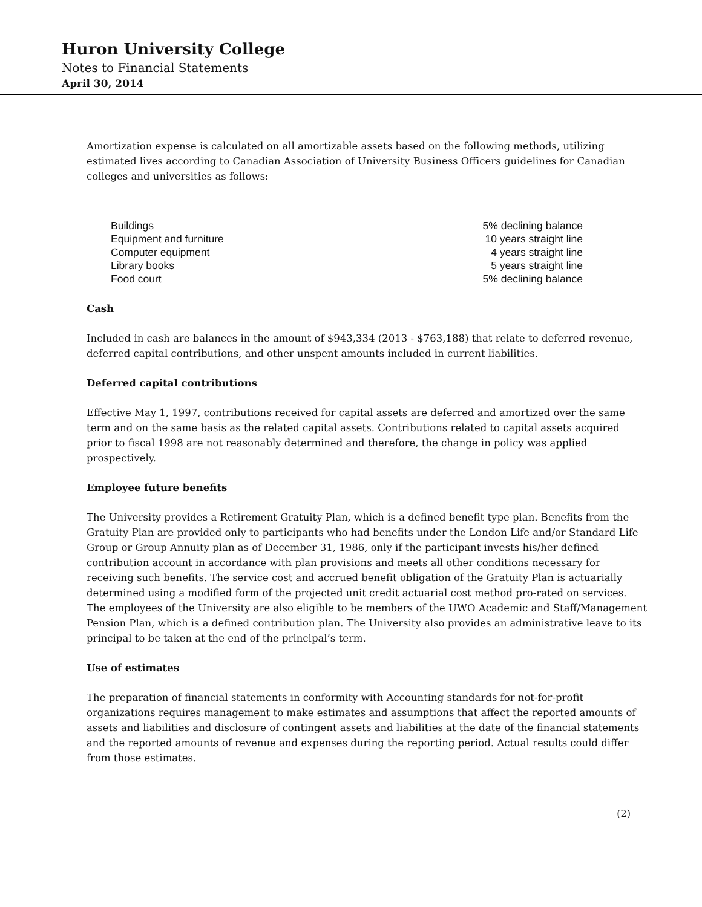Huron University College
Notes to Financial Statements
April 30, 2014
Amortization expense is calculated on all amortizable assets based on the following methods, utilizing estimated lives according to Canadian Association of University Business Officers guidelines for Canadian colleges and universities as follows:
| Buildings | 5% declining balance |
| Equipment and furniture | 10 years straight line |
| Computer equipment | 4 years straight line |
| Library books | 5 years straight line |
| Food court | 5% declining balance |
Cash
Included in cash are balances in the amount of $943,334 (2013 - $763,188) that relate to deferred revenue, deferred capital contributions, and other unspent amounts included in current liabilities.
Deferred capital contributions
Effective May 1, 1997, contributions received for capital assets are deferred and amortized over the same term and on the same basis as the related capital assets. Contributions related to capital assets acquired prior to fiscal 1998 are not reasonably determined and therefore, the change in policy was applied prospectively.
Employee future benefits
The University provides a Retirement Gratuity Plan, which is a defined benefit type plan. Benefits from the Gratuity Plan are provided only to participants who had benefits under the London Life and/or Standard Life Group or Group Annuity plan as of December 31, 1986, only if the participant invests his/her defined contribution account in accordance with plan provisions and meets all other conditions necessary for receiving such benefits. The service cost and accrued benefit obligation of the Gratuity Plan is actuarially determined using a modified form of the projected unit credit actuarial cost method pro-rated on services. The employees of the University are also eligible to be members of the UWO Academic and Staff/Management Pension Plan, which is a defined contribution plan. The University also provides an administrative leave to its principal to be taken at the end of the principal’s term.
Use of estimates
The preparation of financial statements in conformity with Accounting standards for not-for-profit organizations requires management to make estimates and assumptions that affect the reported amounts of assets and liabilities and disclosure of contingent assets and liabilities at the date of the financial statements and the reported amounts of revenue and expenses during the reporting period. Actual results could differ from those estimates.
(2)